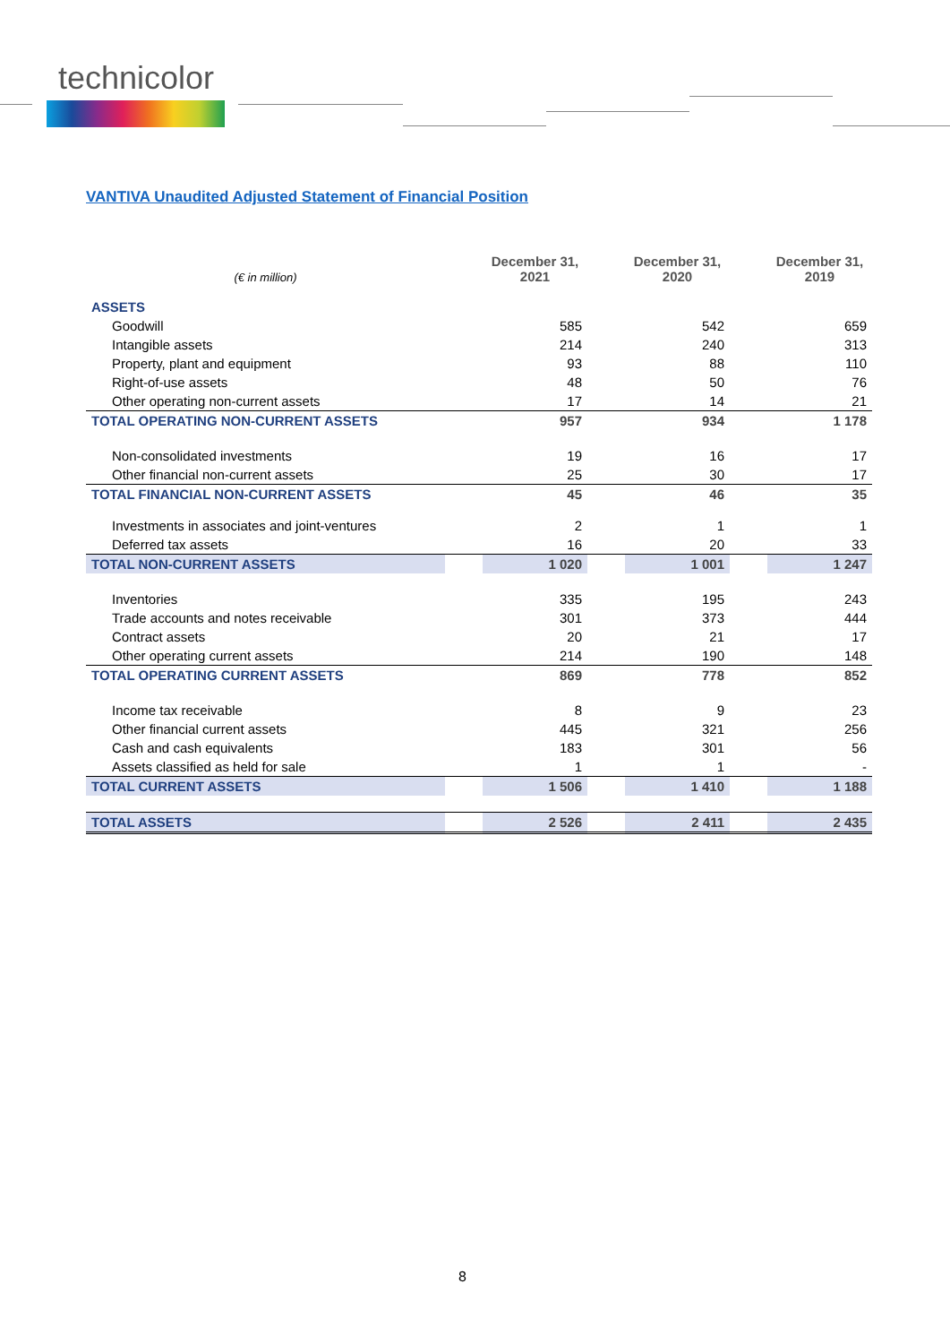technicolor
VANTIVA Unaudited Adjusted Statement of Financial Position
| (€ in million) | | December 31, 2021 | | December 31, 2020 | | December 31, 2019 |
| ASSETS | | | | | | |
| Goodwill | | 585 | | 542 | | 659 |
| Intangible assets | | 214 | | 240 | | 313 |
| Property, plant and equipment | | 93 | | 88 | | 110 |
| Right-of-use assets | | 48 | | 50 | | 76 |
| Other operating non-current assets | | 17 | | 14 | | 21 |
| TOTAL OPERATING NON-CURRENT ASSETS | | 957 | | 934 | | 1 178 |
| Non-consolidated investments | | 19 | | 16 | | 17 |
| Other financial non-current assets | | 25 | | 30 | | 17 |
| TOTAL FINANCIAL NON-CURRENT ASSETS | | 45 | | 46 | | 35 |
| Investments in associates and joint-ventures | | 2 | | 1 | | 1 |
| Deferred tax assets | | 16 | | 20 | | 33 |
| TOTAL NON-CURRENT ASSETS | | 1 020 | | 1 001 | | 1 247 |
| Inventories | | 335 | | 195 | | 243 |
| Trade accounts and notes receivable | | 301 | | 373 | | 444 |
| Contract assets | | 20 | | 21 | | 17 |
| Other operating current assets | | 214 | | 190 | | 148 |
| TOTAL OPERATING CURRENT ASSETS | | 869 | | 778 | | 852 |
| Income tax receivable | | 8 | | 9 | | 23 |
| Other financial current assets | | 445 | | 321 | | 256 |
| Cash and cash equivalents | | 183 | | 301 | | 56 |
| Assets classified as held for sale | | 1 | | 1 | | - |
| TOTAL CURRENT ASSETS | | 1 506 | | 1 410 | | 1 188 |
| TOTAL ASSETS | | 2 526 | | 2 411 | | 2 435 |
8